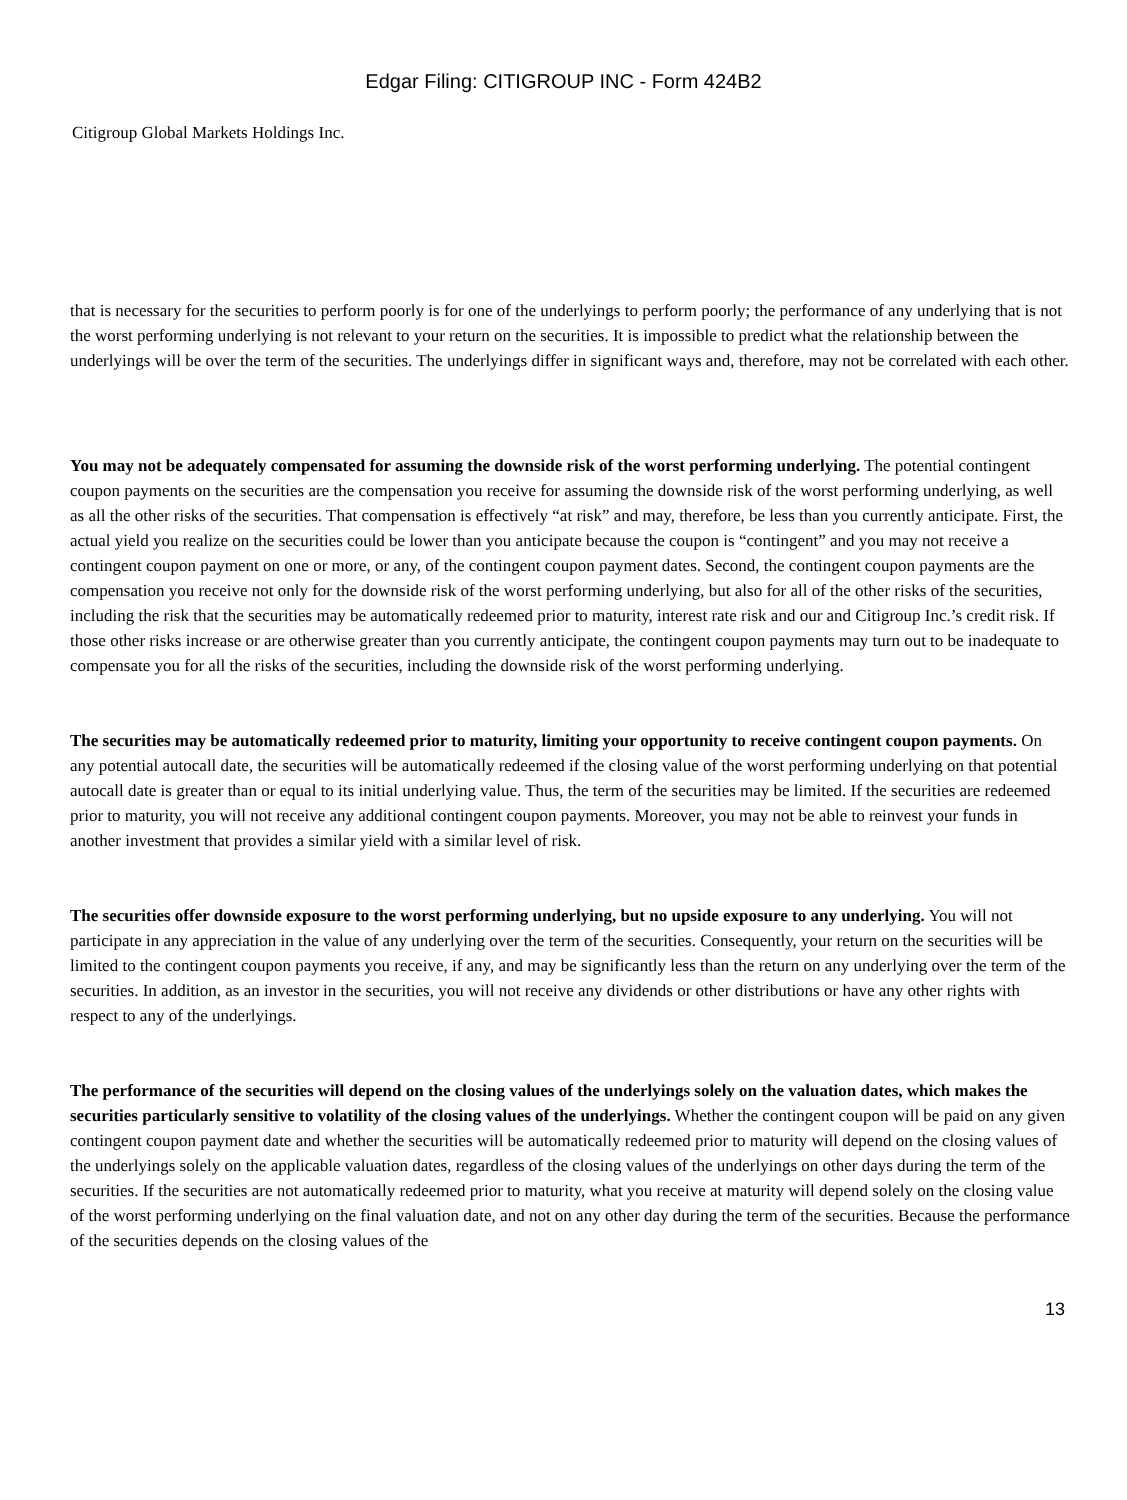Edgar Filing: CITIGROUP INC - Form 424B2
Citigroup Global Markets Holdings Inc.
that is necessary for the securities to perform poorly is for one of the underlyings to perform poorly; the performance of any underlying that is not the worst performing underlying is not relevant to your return on the securities. It is impossible to predict what the relationship between the underlyings will be over the term of the securities. The underlyings differ in significant ways and, therefore, may not be correlated with each other.
You may not be adequately compensated for assuming the downside risk of the worst performing underlying. The potential contingent coupon payments on the securities are the compensation you receive for assuming the downside risk of the worst performing underlying, as well as all the other risks of the securities. That compensation is effectively “at risk” and may, therefore, be less than you currently anticipate. First, the actual yield you realize on the securities could be lower than you anticipate because the coupon is “contingent” and you may not receive a contingent coupon payment on one or more, or any, of the contingent coupon payment dates. Second, the contingent coupon payments are the compensation you receive not only for the downside risk of the worst performing underlying, but also for all of the other risks of the securities, including the risk that the securities may be automatically redeemed prior to maturity, interest rate risk and our and Citigroup Inc.’s credit risk. If those other risks increase or are otherwise greater than you currently anticipate, the contingent coupon payments may turn out to be inadequate to compensate you for all the risks of the securities, including the downside risk of the worst performing underlying.
The securities may be automatically redeemed prior to maturity, limiting your opportunity to receive contingent coupon payments. On any potential autocall date, the securities will be automatically redeemed if the closing value of the worst performing underlying on that potential autocall date is greater than or equal to its initial underlying value. Thus, the term of the securities may be limited. If the securities are redeemed prior to maturity, you will not receive any additional contingent coupon payments. Moreover, you may not be able to reinvest your funds in another investment that provides a similar yield with a similar level of risk.
The securities offer downside exposure to the worst performing underlying, but no upside exposure to any underlying. You will not participate in any appreciation in the value of any underlying over the term of the securities. Consequently, your return on the securities will be limited to the contingent coupon payments you receive, if any, and may be significantly less than the return on any underlying over the term of the securities. In addition, as an investor in the securities, you will not receive any dividends or other distributions or have any other rights with respect to any of the underlyings.
The performance of the securities will depend on the closing values of the underlyings solely on the valuation dates, which makes the securities particularly sensitive to volatility of the closing values of the underlyings. Whether the contingent coupon will be paid on any given contingent coupon payment date and whether the securities will be automatically redeemed prior to maturity will depend on the closing values of the underlyings solely on the applicable valuation dates, regardless of the closing values of the underlyings on other days during the term of the securities. If the securities are not automatically redeemed prior to maturity, what you receive at maturity will depend solely on the closing value of the worst performing underlying on the final valuation date, and not on any other day during the term of the securities. Because the performance of the securities depends on the closing values of the
13